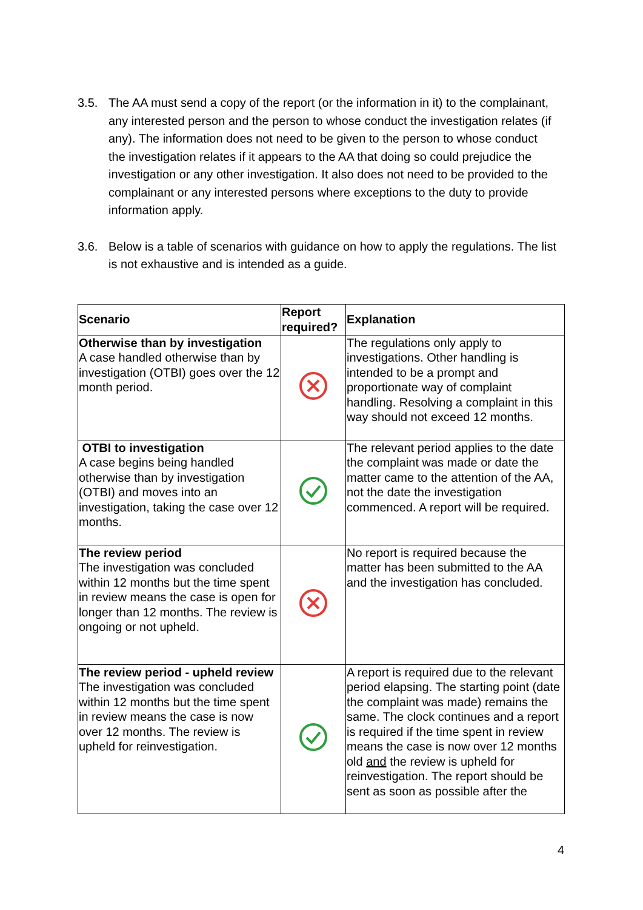3.5. The AA must send a copy of the report (or the information in it) to the complainant, any interested person and the person to whose conduct the investigation relates (if any). The information does not need to be given to the person to whose conduct the investigation relates if it appears to the AA that doing so could prejudice the investigation or any other investigation. It also does not need to be provided to the complainant or any interested persons where exceptions to the duty to provide information apply.
3.6. Below is a table of scenarios with guidance on how to apply the regulations. The list is not exhaustive and is intended as a guide.
| Scenario | Report required? | Explanation |
| --- | --- | --- |
| Otherwise than by investigation A case handled otherwise than by investigation (OTBI) goes over the 12 month period. | | The regulations only apply to investigations. Other handling is intended to be a prompt and proportionate way of complaint handling. Resolving a complaint in this way should not exceed 12 months. |
| OTBI to investigation A case begins being handled otherwise than by investigation (OTBI) and moves into an investigation, taking the case over 12 months. | | The relevant period applies to the date the complaint was made or date the matter came to the attention of the AA, not the date the investigation commenced. A report will be required. |
| The review period The investigation was concluded within 12 months but the time spent in review means the case is open for longer than 12 months. The review is ongoing or not upheld. | | No report is required because the matter has been submitted to the AA and the investigation has concluded. |
| The review period - upheld review The investigation was concluded within 12 months but the time spent in review means the case is now over 12 months. The review is upheld for reinvestigation. | | A report is required due to the relevant period elapsing. The starting point (date the complaint was made) remains the same. The clock continues and a report is required if the time spent in review means the case is now over 12 months old and the review is upheld for reinvestigation. The report should be sent as soon as possible after the |
4